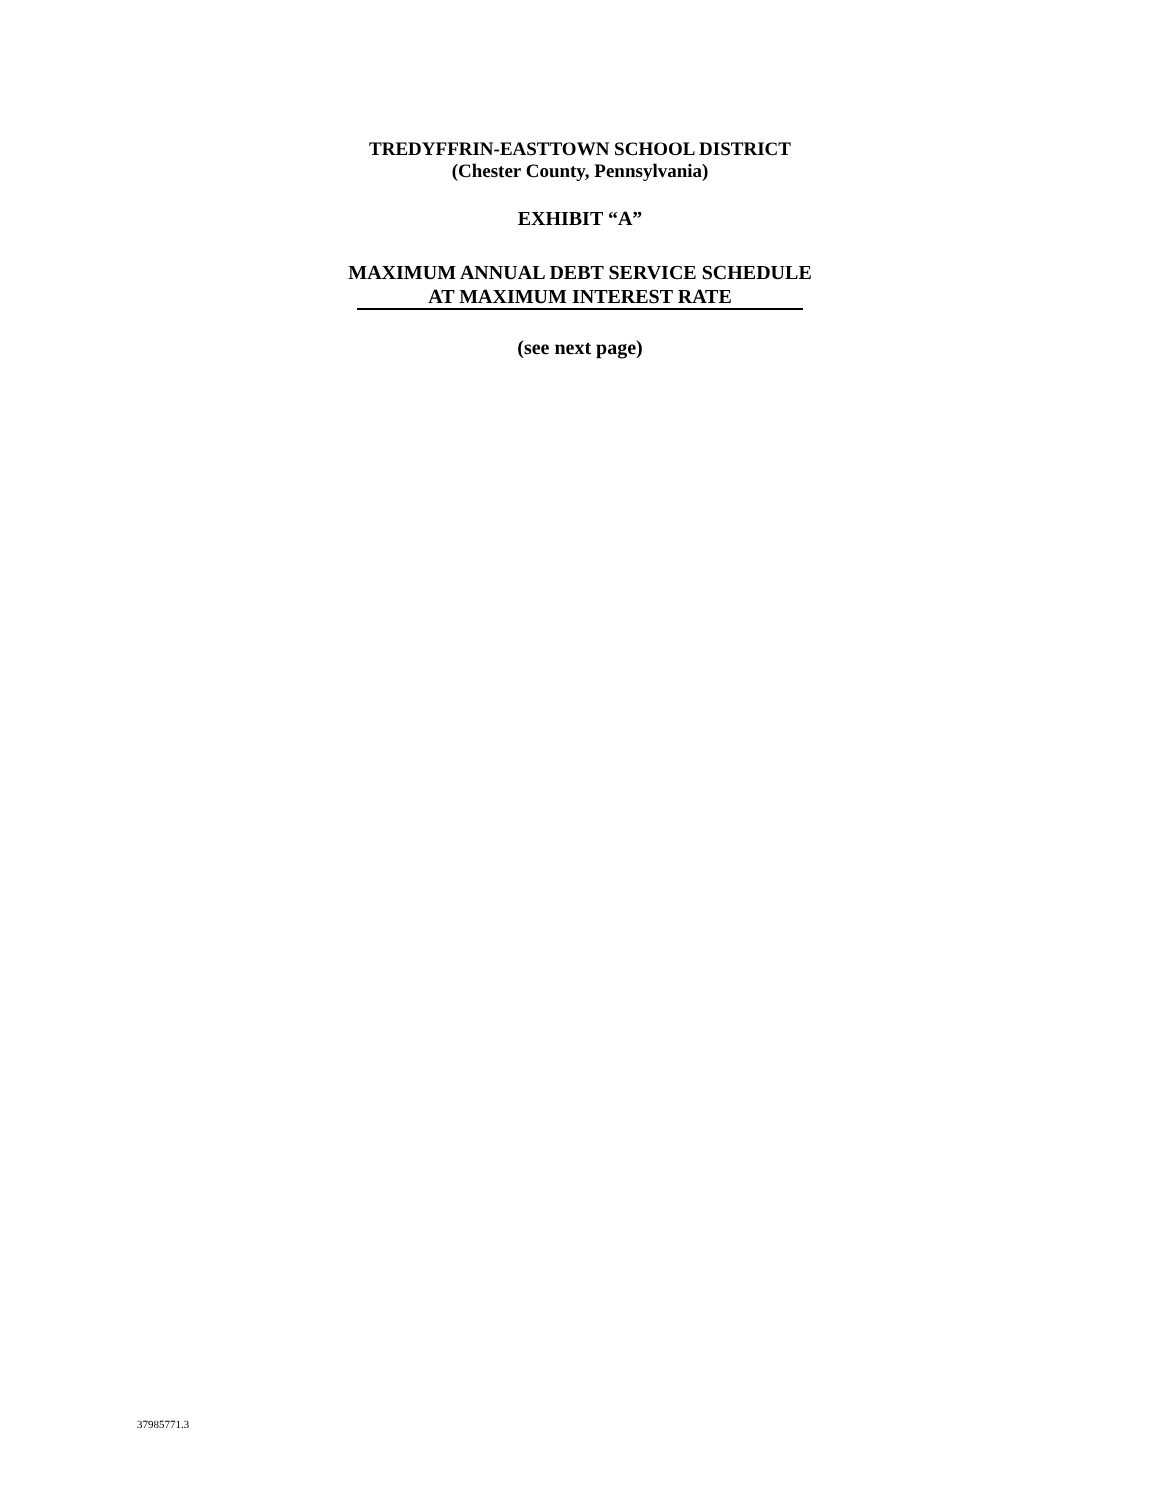TREDYFFRIN-EASTTOWN SCHOOL DISTRICT
(Chester County, Pennsylvania)
EXHIBIT “A”
MAXIMUM ANNUAL DEBT SERVICE SCHEDULE
AT MAXIMUM INTEREST RATE
(see next page)
37985771.3